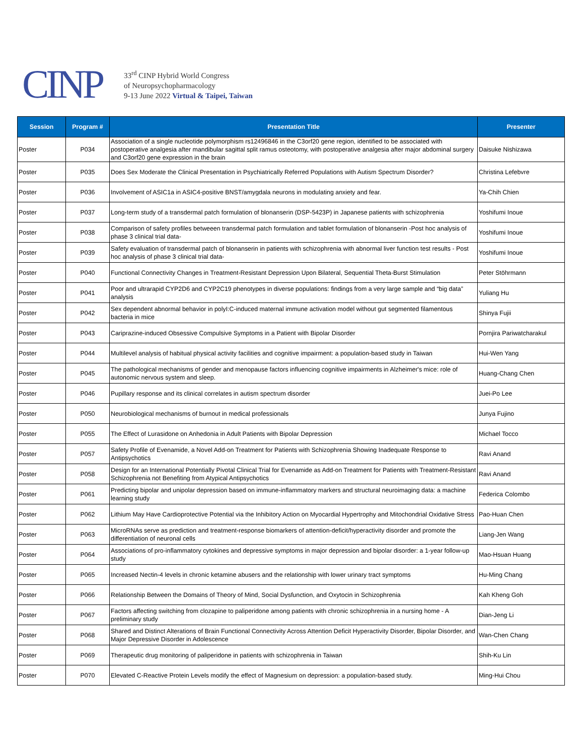CINP
33<sup>rd</sup> CINP Hybrid World Congress
of Neuropsychopharmacology
9-13 June 2022 Virtual & Taipei, Taiwan
| Session | Program # | Presentation Title | Presenter |
| --- | --- | --- | --- |
| Poster | P034 | Association of a single nucleotide polymorphism rs12496846 in the C3orf20 gene region, identified to be associated with postoperative analgesia after mandibular sagittal split ramus osteotomy, with postoperative analgesia after major abdominal surgery and C3orf20 gene expression in the brain | Daisuke Nishizawa |
| Poster | P035 | Does Sex Moderate the Clinical Presentation in Psychiatrically Referred Populations with Autism Spectrum Disorder? | Christina Lefebvre |
| Poster | P036 | Involvement of ASIC1a in ASIC4-positive BNST/amygdala neurons in modulating anxiety and fear. | Ya-Chih Chien |
| Poster | P037 | Long-term study of a transdermal patch formulation of blonanserin (DSP-5423P) in Japanese patients with schizophrenia | Yoshifumi Inoue |
| Poster | P038 | Comparison of safety profiles betweeen transdermal patch formulation and tablet formulation of blonanserin -Post hoc analysis of phase 3 clinical trial data- | Yoshifumi Inoue |
| Poster | P039 | Safety evaluation of transdermal patch of blonanserin in patients with schizophrenia with abnormal liver function test results - Post hoc analysis of phase 3 clinical trial data- | Yoshifumi Inoue |
| Poster | P040 | Functional Connectivity Changes in Treatment-Resistant Depression Upon Bilateral, Sequential Theta-Burst Stimulation | Peter Stöhrmann |
| Poster | P041 | Poor and ultrarapid CYP2D6 and CYP2C19 phenotypes in diverse populations: findings from a very large sample and “big data” analysis | Yuliang Hu |
| Poster | P042 | Sex dependent abnormal behavior in polyI:C-induced maternal immune activation model without gut segmented filamentous bacteria in mice | Shinya Fujii |
| Poster | P043 | Cariprazine-induced Obsessive Compulsive Symptoms in a Patient with Bipolar Disorder | Pornjira Pariwatcharakul |
| Poster | P044 | Multilevel analysis of habitual physical activity facilities and cognitive impairment: a population-based study in Taiwan | Hui-Wen Yang |
| Poster | P045 | The pathological mechanisms of gender and menopause factors influencing cognitive impairments in Alzheimer's mice: role of autonomic nervous system and sleep. | Huang-Chang Chen |
| Poster | P046 | Pupillary response and its clinical correlates in autism spectrum disorder | Juei-Po Lee |
| Poster | P050 | Neurobiological mechanisms of burnout in medical professionals | Junya Fujino |
| Poster | P055 | The Effect of Lurasidone on Anhedonia in Adult Patients with Bipolar Depression | Michael Tocco |
| Poster | P057 | Safety Profile of Evenamide, a Novel Add-on Treatment for Patients with Schizophrenia Showing Inadequate Response to Antipsychotics | Ravi Anand |
| Poster | P058 | Design for an International Potentially Pivotal Clinical Trial for Evenamide as Add-on Treatment for Patients with Treatment-Resistant Schizophrenia not Benefiting from Atypical Antipsychotics | Ravi Anand |
| Poster | P061 | Predicting bipolar and unipolar depression based on immune-inflammatory markers and structural neuroimaging data: a machine learning study | Federica Colombo |
| Poster | P062 | Lithium May Have Cardioprotective Potential via the Inhibitory Action on Myocardial Hypertrophy and Mitochondrial Oxidative Stress | Pao-Huan Chen |
| Poster | P063 | MicroRNAs serve as prediction and treatment-response biomarkers of attention-deficit/hyperactivity disorder and promote the differentiation of neuronal cells | Liang-Jen Wang |
| Poster | P064 | Associations of pro-inflammatory cytokines and depressive symptoms in major depression and bipolar disorder: a 1-year follow-up study | Mao-Hsuan Huang |
| Poster | P065 | Increased Nectin-4 levels in chronic ketamine abusers and the relationship with lower urinary tract symptoms | Hu-Ming Chang |
| Poster | P066 | Relationship Between the Domains of Theory of Mind, Social Dysfunction, and Oxytocin in Schizophrenia | Kah Kheng Goh |
| Poster | P067 | Factors affecting switching from clozapine to paliperidone among patients with chronic schizophrenia in a nursing home - A preliminary study | Dian-Jeng Li |
| Poster | P068 | Shared and Distinct Alterations of Brain Functional Connectivity Across Attention Deficit Hyperactivity Disorder, Bipolar Disorder, and Major Depressive Disorder in Adolescence | Wan-Chen Chang |
| Poster | P069 | Therapeutic drug monitoring of paliperidone in patients with schizophrenia in Taiwan | Shih-Ku Lin |
| Poster | P070 | Elevated C-Reactive Protein Levels modify the effect of Magnesium on depression: a population-based study. | Ming-Hui Chou |